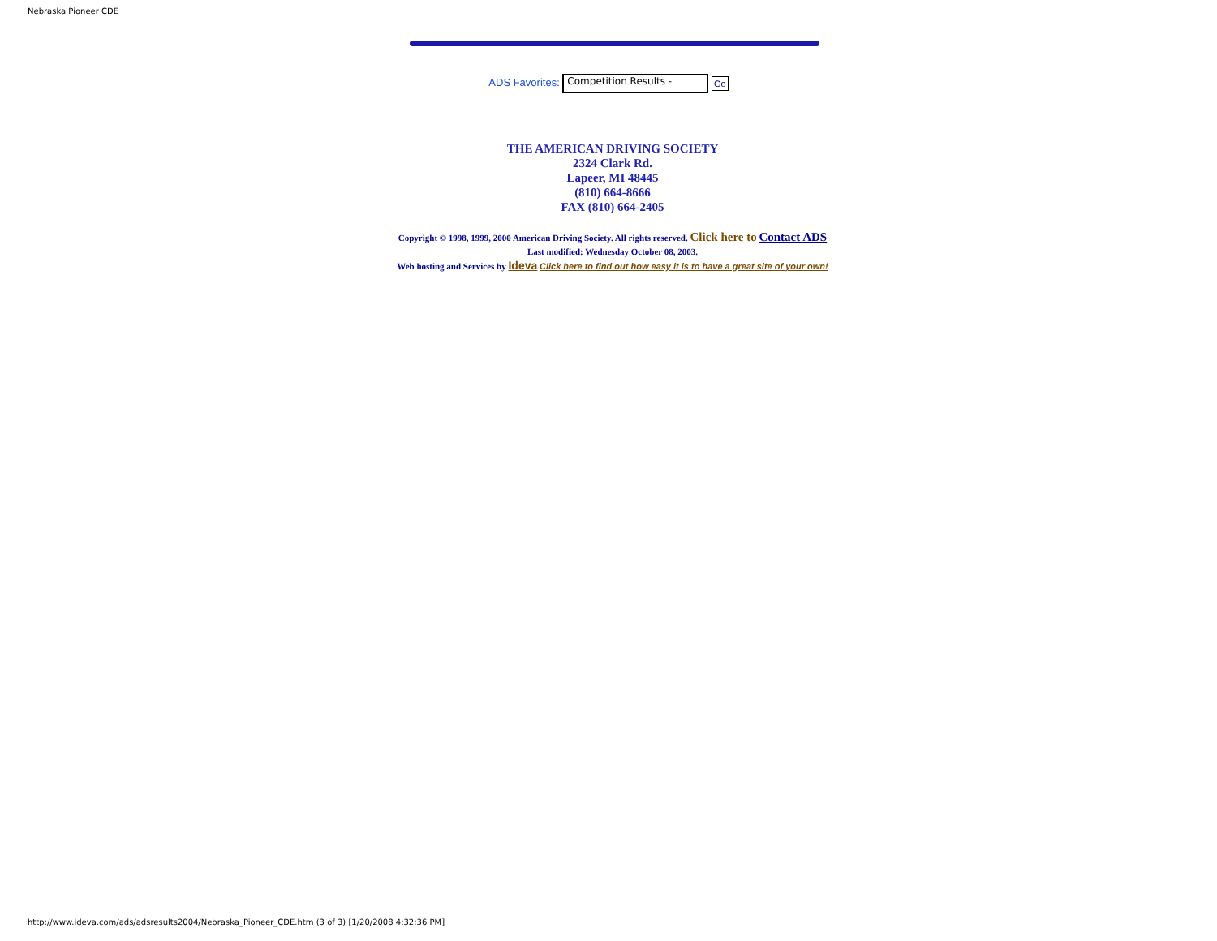Nebraska Pioneer CDE
ADS Favorites: Competition Results - Go
THE AMERICAN DRIVING SOCIETY
2324 Clark Rd.
Lapeer, MI 48445
(810) 664-8666
FAX (810) 664-2405
Copyright © 1998, 1999, 2000 American Driving Society. All rights reserved. Click here to Contact ADS
Last modified: Wednesday October 08, 2003.
Web hosting and Services by Ideva Click here to find out how easy it is to have a great site of your own!
http://www.ideva.com/ads/adsresults2004/Nebraska_Pioneer_CDE.htm (3 of 3) [1/20/2008 4:32:36 PM]